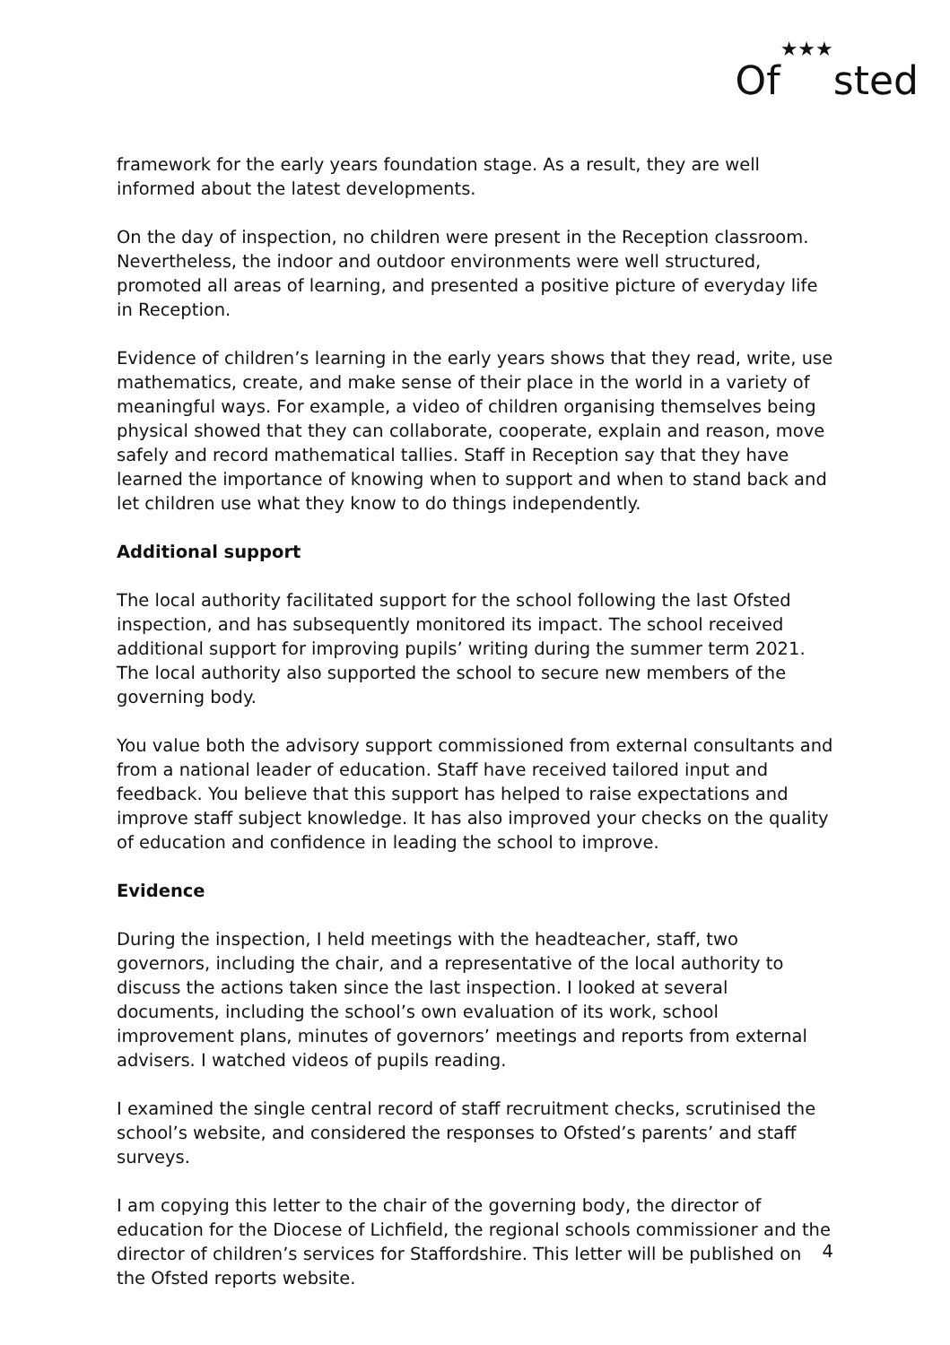Of★★★sted
framework for the early years foundation stage. As a result, they are well informed about the latest developments.
On the day of inspection, no children were present in the Reception classroom. Nevertheless, the indoor and outdoor environments were well structured, promoted all areas of learning, and presented a positive picture of everyday life in Reception.
Evidence of children’s learning in the early years shows that they read, write, use mathematics, create, and make sense of their place in the world in a variety of meaningful ways. For example, a video of children organising themselves being physical showed that they can collaborate, cooperate, explain and reason, move safely and record mathematical tallies. Staff in Reception say that they have learned the importance of knowing when to support and when to stand back and let children use what they know to do things independently.
Additional support
The local authority facilitated support for the school following the last Ofsted inspection, and has subsequently monitored its impact. The school received additional support for improving pupils’ writing during the summer term 2021. The local authority also supported the school to secure new members of the governing body.
You value both the advisory support commissioned from external consultants and from a national leader of education. Staff have received tailored input and feedback. You believe that this support has helped to raise expectations and improve staff subject knowledge. It has also improved your checks on the quality of education and confidence in leading the school to improve.
Evidence
During the inspection, I held meetings with the headteacher, staff, two governors, including the chair, and a representative of the local authority to discuss the actions taken since the last inspection. I looked at several documents, including the school’s own evaluation of its work, school improvement plans, minutes of governors’ meetings and reports from external advisers. I watched videos of pupils reading.
I examined the single central record of staff recruitment checks, scrutinised the school’s website, and considered the responses to Ofsted’s parents’ and staff surveys.
I am copying this letter to the chair of the governing body, the director of education for the Diocese of Lichfield, the regional schools commissioner and the director of children’s services for Staffordshire. This letter will be published on the Ofsted reports website.
4